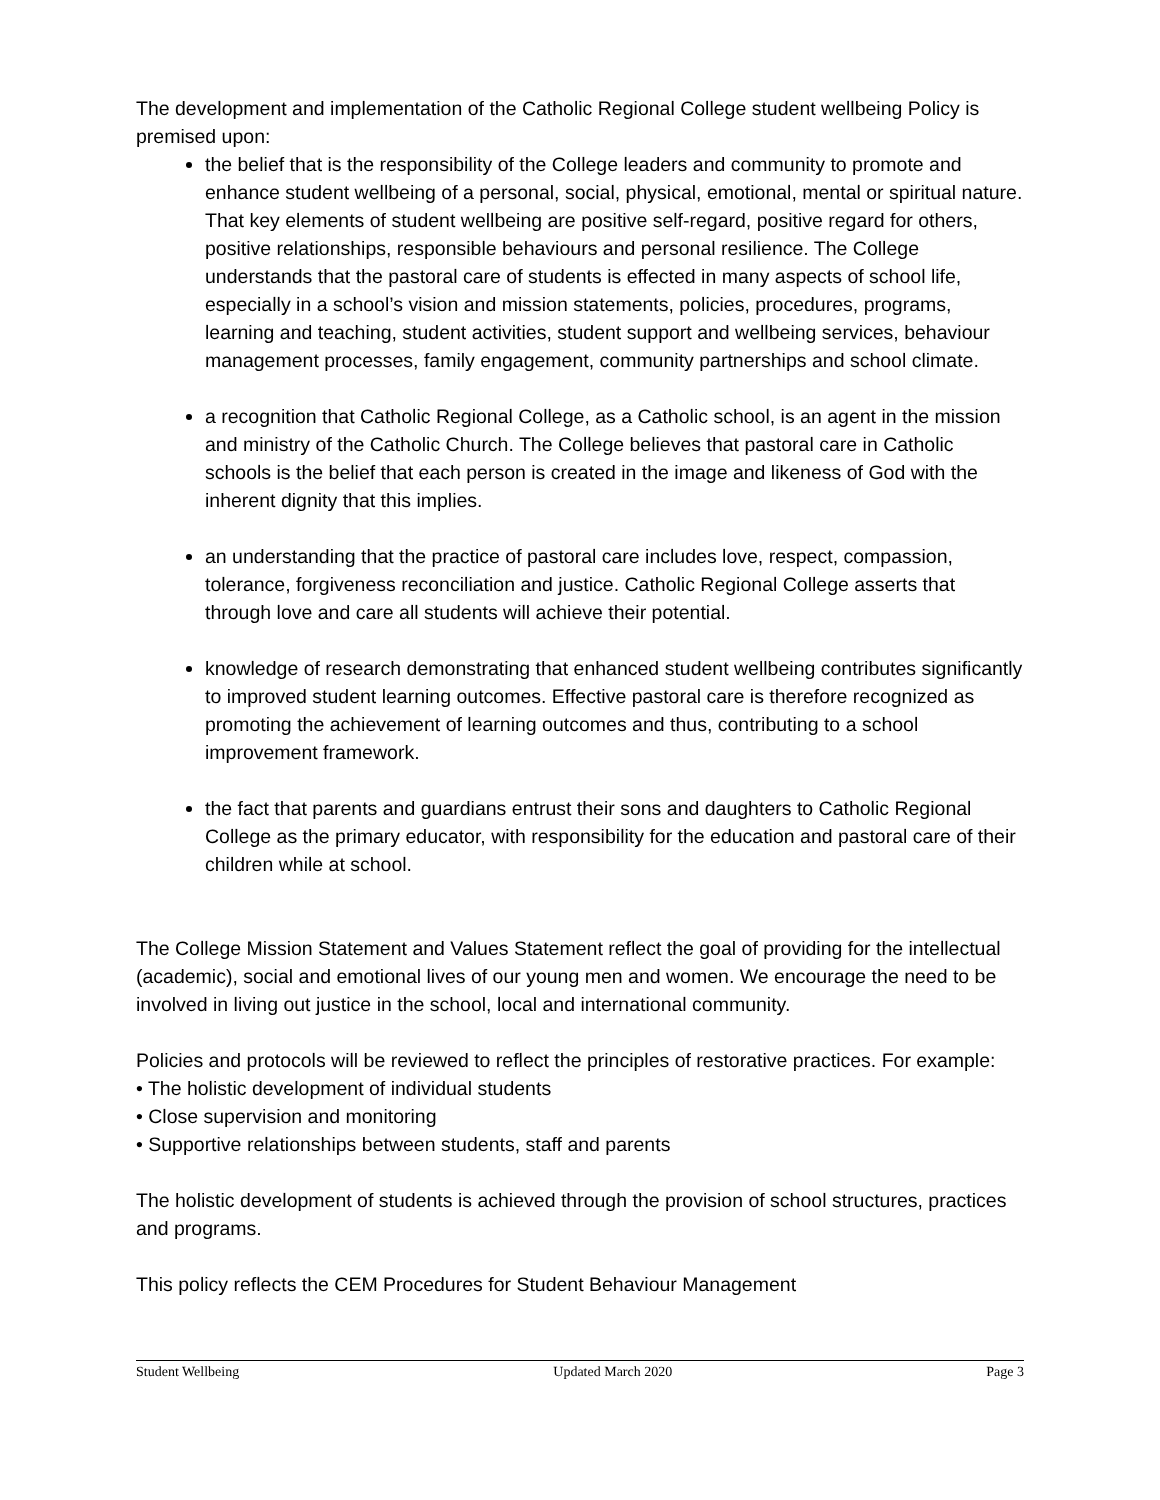The development and implementation of the Catholic Regional College student wellbeing Policy is premised upon:
the belief that is the responsibility of the College leaders and community to promote and enhance student wellbeing of a personal, social, physical, emotional, mental or spiritual nature. That key elements of student wellbeing are positive self-regard, positive regard for others, positive relationships, responsible behaviours and personal resilience. The College understands that the pastoral care of students is effected in many aspects of school life, especially in a school’s vision and mission statements, policies, procedures, programs, learning and teaching, student activities, student support and wellbeing services, behaviour management processes, family engagement, community partnerships and school climate.
a recognition that Catholic Regional College, as a Catholic school, is an agent in the mission and ministry of the Catholic Church. The College believes that pastoral care in Catholic schools is the belief that each person is created in the image and likeness of God with the inherent dignity that this implies.
an understanding that the practice of pastoral care includes love, respect, compassion, tolerance, forgiveness reconciliation and justice. Catholic Regional College asserts that through love and care all students will achieve their potential.
knowledge of research demonstrating that enhanced student wellbeing contributes significantly to improved student learning outcomes. Effective pastoral care is therefore recognized as promoting the achievement of learning outcomes and thus, contributing to a school improvement framework.
the fact that parents and guardians entrust their sons and daughters to Catholic Regional College as the primary educator, with responsibility for the education and pastoral care of their children while at school.
The College Mission Statement and Values Statement reflect the goal of providing for the intellectual (academic), social and emotional lives of our young men and women. We encourage the need to be involved in living out justice in the school, local and international community.
Policies and protocols will be reviewed to reflect the principles of restorative practices. For example:
• The holistic development of individual students
• Close supervision and monitoring
• Supportive relationships between students, staff and parents
The holistic development of students is achieved through the provision of school structures, practices and programs.
This policy reflects the CEM Procedures for Student Behaviour Management
Student Wellbeing Updated March 2020 Page 3